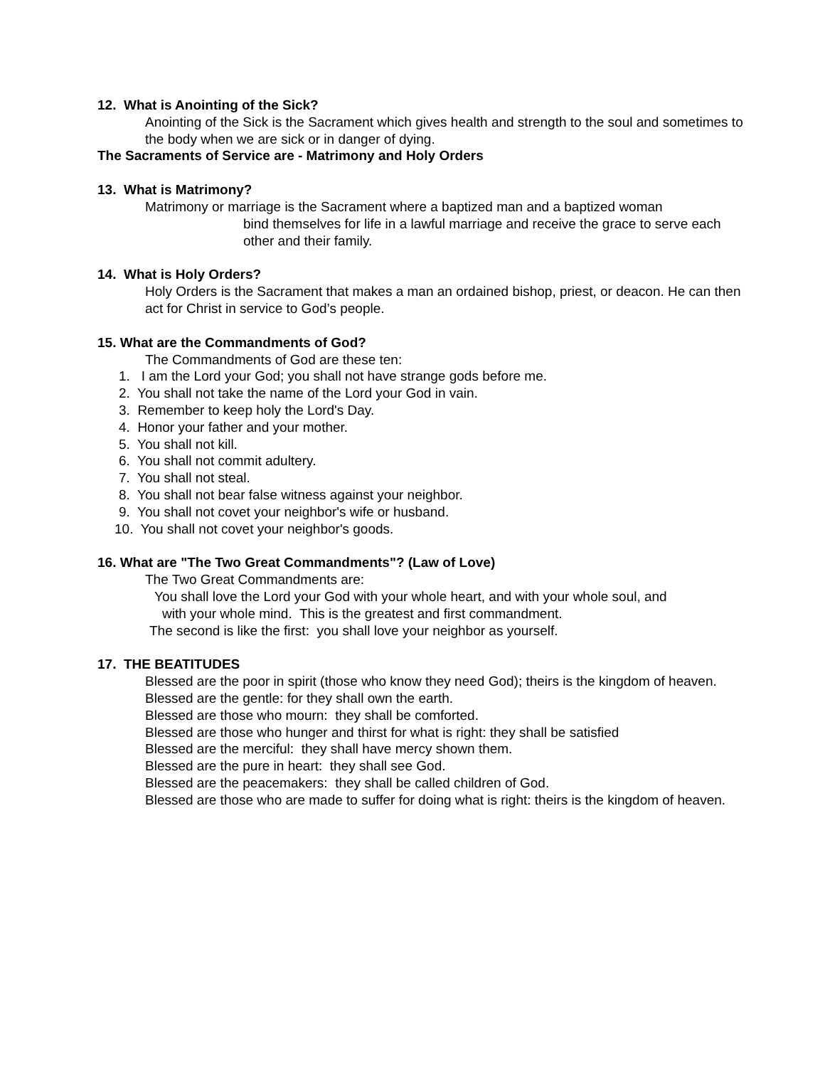12. What is Anointing of the Sick?
Anointing of the Sick is the Sacrament which gives health and strength to the soul and sometimes to the body when we are sick or in danger of dying.
The Sacraments of Service are - Matrimony and Holy Orders
13. What is Matrimony?
Matrimony or marriage is the Sacrament where a baptized man and a baptized woman
bind themselves for life in a lawful marriage and receive the grace to serve each other and their family.
14. What is Holy Orders?
Holy Orders is the Sacrament that makes a man an ordained bishop, priest, or deacon. He can then act for Christ in service to God’s people.
15. What are the Commandments of God?
The Commandments of God are these ten:
1. I am the Lord your God; you shall not have strange gods before me.
2. You shall not take the name of the Lord your God in vain.
3. Remember to keep holy the Lord's Day.
4. Honor your father and your mother.
5. You shall not kill.
6. You shall not commit adultery.
7. You shall not steal.
8. You shall not bear false witness against your neighbor.
9. You shall not covet your neighbor's wife or husband.
10. You shall not covet your neighbor's goods.
16. What are "The Two Great Commandments"? (Law of Love)
The Two Great Commandments are:
You shall love the Lord your God with your whole heart, and with your whole soul, and
with your whole mind. This is the greatest and first commandment.
The second is like the first: you shall love your neighbor as yourself.
17. THE BEATITUDES
Blessed are the poor in spirit (those who know they need God); theirs is the kingdom of heaven.
Blessed are the gentle: for they shall own the earth.
Blessed are those who mourn: they shall be comforted.
Blessed are those who hunger and thirst for what is right: they shall be satisfied
Blessed are the merciful: they shall have mercy shown them.
Blessed are the pure in heart: they shall see God.
Blessed are the peacemakers: they shall be called children of God.
Blessed are those who are made to suffer for doing what is right: theirs is the kingdom of heaven.